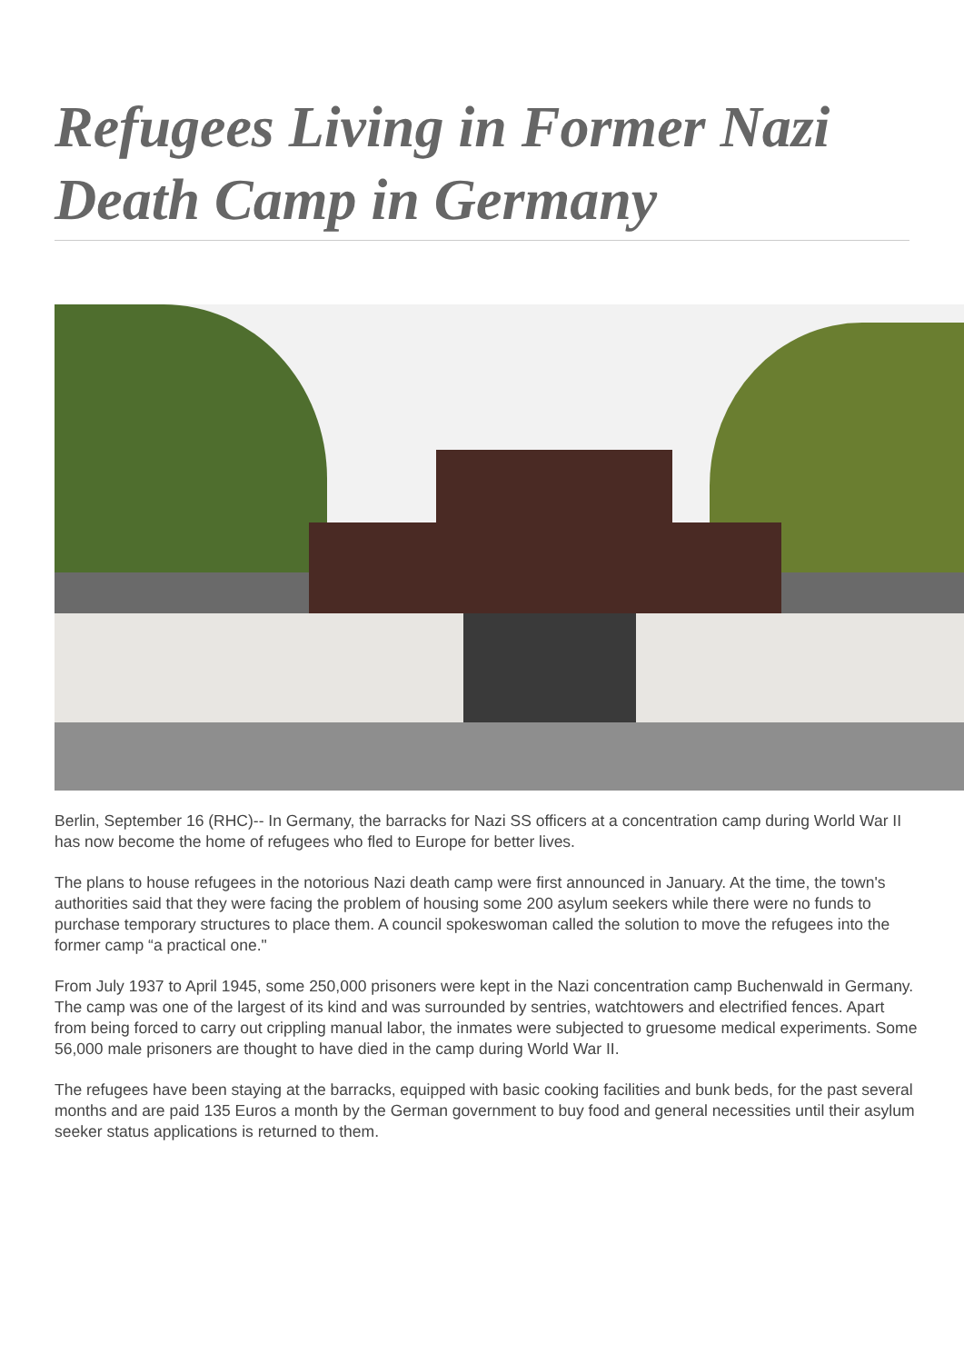Refugees Living in Former Nazi Death Camp in Germany
Berlin, September 16 (RHC)-- In Germany, the barracks for Nazi SS officers at a concentration camp during World War II has now become the home of refugees who fled to Europe for better lives.
The plans to house refugees in the notorious Nazi death camp were first announced in January. At the time, the town's authorities said that they were facing the problem of housing some 200 asylum seekers while there were no funds to purchase temporary structures to place them. A council spokeswoman called the solution to move the refugees into the former camp “a practical one."
From July 1937 to April 1945, some 250,000 prisoners were kept in the Nazi concentration camp Buchenwald in Germany. The camp was one of the largest of its kind and was surrounded by sentries, watchtowers and electrified fences. Apart from being forced to carry out crippling manual labor, the inmates were subjected to gruesome medical experiments. Some 56,000 male prisoners are thought to have died in the camp during World War II.
The refugees have been staying at the barracks, equipped with basic cooking facilities and bunk beds, for the past several months and are paid 135 Euros a month by the German government to buy food and general necessities until their asylum seeker status applications is returned to them.